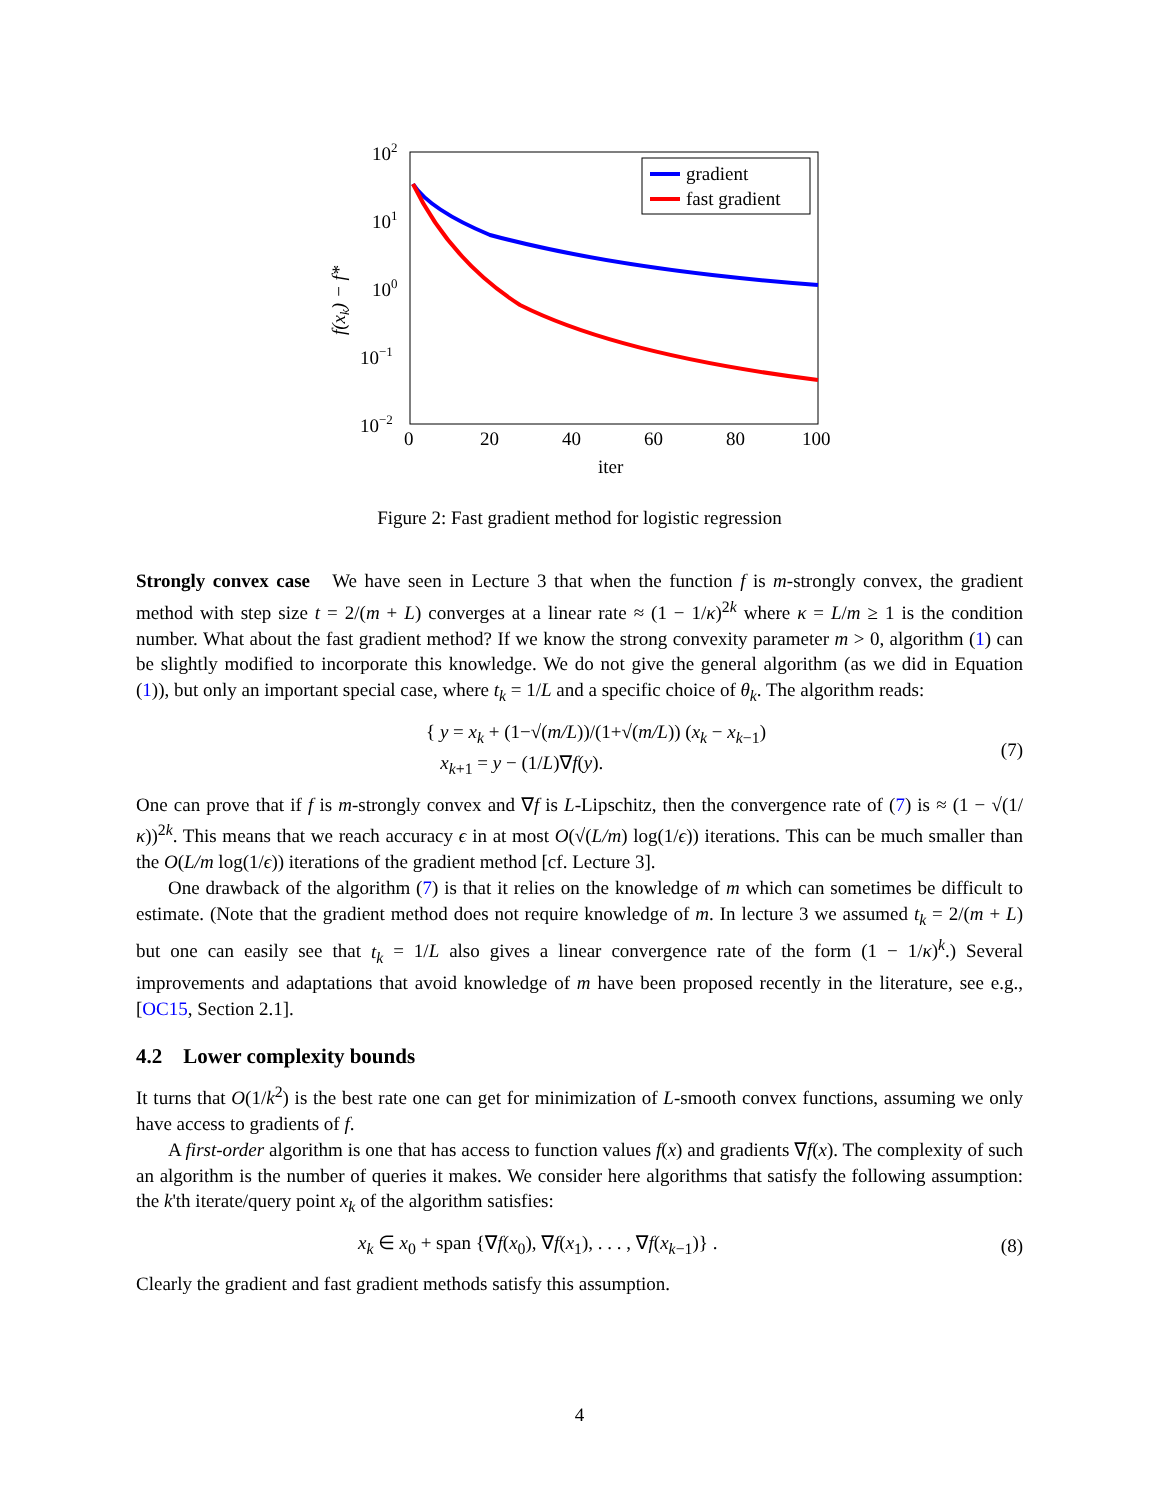102
101
100
10−1
10−2
0
20
40
60
80
100
iter
f(xk) − f*
gradient
fast gradient
Figure 2: Fast gradient method for logistic regression
Strongly convex case We have seen in Lecture 3 that when the function f is m-strongly convex, the gradient method with step size t = 2/(m + L) converges at a linear rate ≈ (1 − 1/κ)<sup>2k</sup> where κ = L/m ≥ 1 is the condition number. What about the fast gradient method? If we know the strong convexity parameter m > 0, algorithm (1) can be slightly modified to incorporate this knowledge. We do not give the general algorithm (as we did in Equation (1)), but only an important special case, where t<sub>k</sub> = 1/L and a specific choice of θ<sub>k</sub>. The algorithm reads:
{ y = x<sub>k</sub> + (1−√(m/L))/(1+√(m/L)) (x<sub>k</sub> − x<sub>k−1</sub>)
x<sub>k+1</sub> = y − (1/L)∇f(y). (7)
One can prove that if f is m-strongly convex and ∇f is L-Lipschitz, then the convergence rate of (7) is ≈ (1 − √(1/κ))<sup>2k</sup>. This means that we reach accuracy ϵ in at most O(√(L/m) log(1/ϵ)) iterations. This can be much smaller than the O(L/m log(1/ϵ)) iterations of the gradient method [cf. Lecture 3].
One drawback of the algorithm (7) is that it relies on the knowledge of m which can sometimes be difficult to estimate. (Note that the gradient method does not require knowledge of m. In lecture 3 we assumed t<sub>k</sub> = 2/(m + L) but one can easily see that t<sub>k</sub> = 1/L also gives a linear convergence rate of the form (1 − 1/κ)<sup>k</sup>.) Several improvements and adaptations that avoid knowledge of m have been proposed recently in the literature, see e.g., [OC15, Section 2.1].
4.2 Lower complexity bounds
It turns that O(1/k<sup>2</sup>) is the best rate one can get for minimization of L-smooth convex functions, assuming we only have access to gradients of f.
A first-order algorithm is one that has access to function values f(x) and gradients ∇f(x). The complexity of such an algorithm is the number of queries it makes. We consider here algorithms that satisfy the following assumption: the k'th iterate/query point x<sub>k</sub> of the algorithm satisfies:
x<sub>k</sub> ∈ x<sub>0</sub> + span {∇f(x<sub>0</sub>), ∇f(x<sub>1</sub>), . . . , ∇f(x<sub>k−1</sub>)} . (8)
Clearly the gradient and fast gradient methods satisfy this assumption.
4